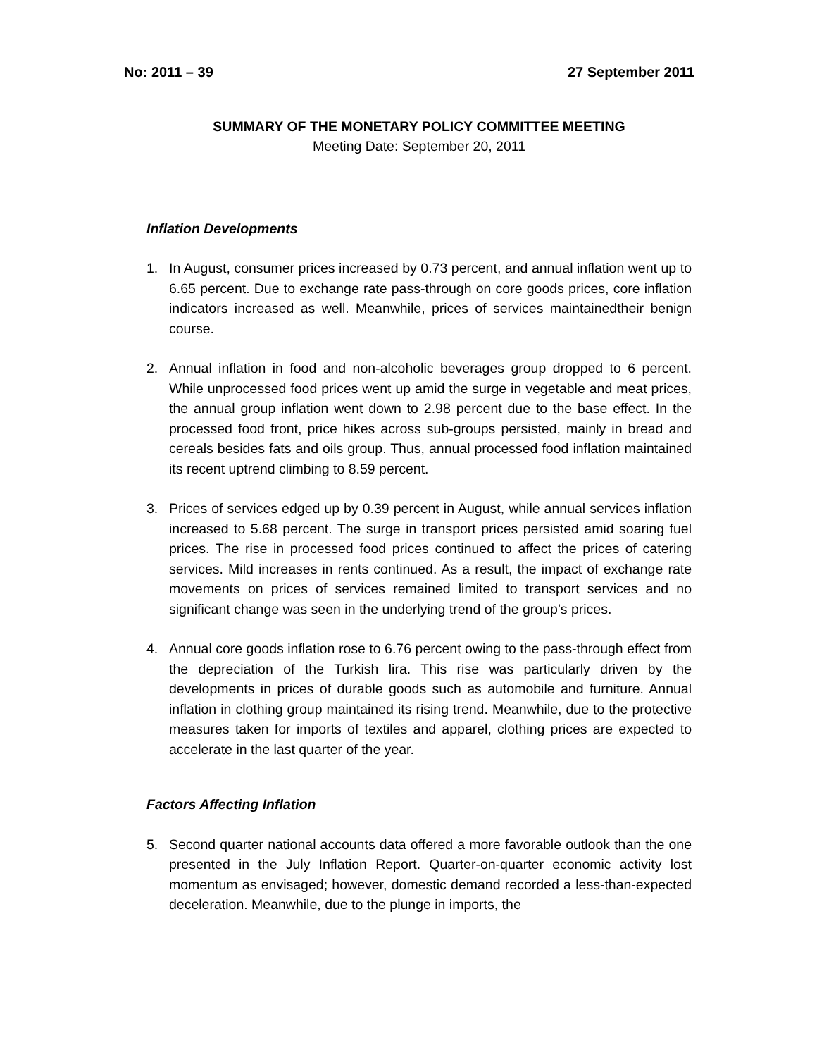No: 2011 – 39 27 September 2011
SUMMARY OF THE MONETARY POLICY COMMITTEE MEETING
Meeting Date: September 20, 2011
Inflation Developments
1. In August, consumer prices increased by 0.73 percent, and annual inflation went up to 6.65 percent. Due to exchange rate pass-through on core goods prices, core inflation indicators increased as well. Meanwhile, prices of services maintainedtheir benign course.
2. Annual inflation in food and non-alcoholic beverages group dropped to 6 percent. While unprocessed food prices went up amid the surge in vegetable and meat prices, the annual group inflation went down to 2.98 percent due to the base effect. In the processed food front, price hikes across sub-groups persisted, mainly in bread and cereals besides fats and oils group. Thus, annual processed food inflation maintained its recent uptrend climbing to 8.59 percent.
3. Prices of services edged up by 0.39 percent in August, while annual services inflation increased to 5.68 percent. The surge in transport prices persisted amid soaring fuel prices. The rise in processed food prices continued to affect the prices of catering services. Mild increases in rents continued. As a result, the impact of exchange rate movements on prices of services remained limited to transport services and no significant change was seen in the underlying trend of the group’s prices.
4. Annual core goods inflation rose to 6.76 percent owing to the pass-through effect from the depreciation of the Turkish lira. This rise was particularly driven by the developments in prices of durable goods such as automobile and furniture. Annual inflation in clothing group maintained its rising trend. Meanwhile, due to the protective measures taken for imports of textiles and apparel, clothing prices are expected to accelerate in the last quarter of the year.
Factors Affecting Inflation
5. Second quarter national accounts data offered a more favorable outlook than the one presented in the July Inflation Report. Quarter-on-quarter economic activity lost momentum as envisaged; however, domestic demand recorded a less-than-expected deceleration. Meanwhile, due to the plunge in imports, the